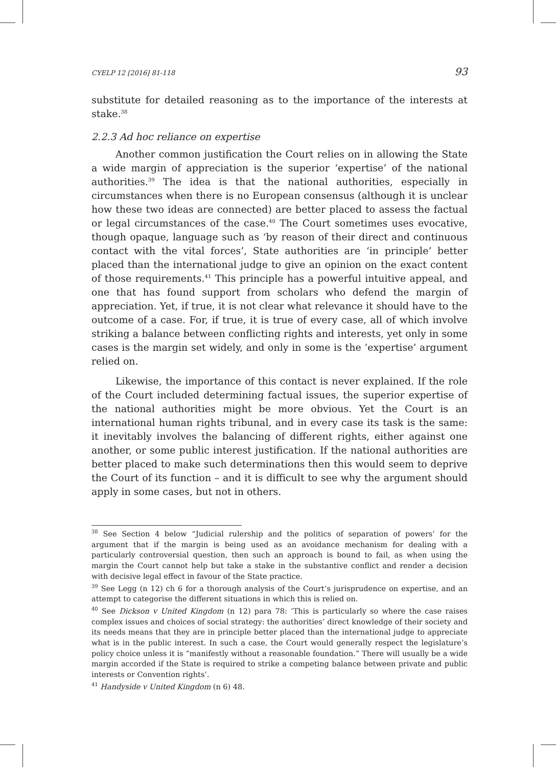CYELP 12 [2016] 81-118 93
substitute for detailed reasoning as to the importance of the interests at stake.<sup>38</sup>
2.2.3 Ad hoc reliance on expertise
Another common justification the Court relies on in allowing the State a wide margin of appreciation is the superior ‘expertise’ of the national authorities.<sup>39</sup> The idea is that the national authorities, especially in circumstances when there is no European consensus (although it is unclear how these two ideas are connected) are better placed to assess the factual or legal circumstances of the case.<sup>40</sup> The Court sometimes uses evocative, though opaque, language such as ‘by reason of their direct and continuous contact with the vital forces’, State authorities are ‘in principle’ better placed than the international judge to give an opinion on the exact content of those requirements.<sup>41</sup> This principle has a powerful intuitive appeal, and one that has found support from scholars who defend the margin of appreciation. Yet, if true, it is not clear what relevance it should have to the outcome of a case. For, if true, it is true of every case, all of which involve striking a balance between conflicting rights and interests, yet only in some cases is the margin set widely, and only in some is the ‘expertise’ argument relied on.
Likewise, the importance of this contact is never explained. If the role of the Court included determining factual issues, the superior expertise of the national authorities might be more obvious. Yet the Court is an international human rights tribunal, and in every case its task is the same: it inevitably involves the balancing of different rights, either against one another, or some public interest justification. If the national authorities are better placed to make such determinations then this would seem to deprive the Court of its function – and it is difficult to see why the argument should apply in some cases, but not in others.
<sup>38</sup> See Section 4 below “Judicial rulership and the politics of separation of powers’ for the argument that if the margin is being used as an avoidance mechanism for dealing with a particularly controversial question, then such an approach is bound to fail, as when using the margin the Court cannot help but take a stake in the substantive conflict and render a decision with decisive legal effect in favour of the State practice.
<sup>39</sup> See Legg (n 12) ch 6 for a thorough analysis of the Court’s jurisprudence on expertise, and an attempt to categorise the different situations in which this is relied on.
<sup>40</sup> See Dickson v United Kingdom (n 12) para 78: ‘This is particularly so where the case raises complex issues and choices of social strategy: the authorities’ direct knowledge of their society and its needs means that they are in principle better placed than the international judge to appreciate what is in the public interest. In such a case, the Court would generally respect the legislature’s policy choice unless it is “manifestly without a reasonable foundation.” There will usually be a wide margin accorded if the State is required to strike a competing balance between private and public interests or Convention rights’.
<sup>41</sup> Handyside v United Kingdom (n 6) 48.